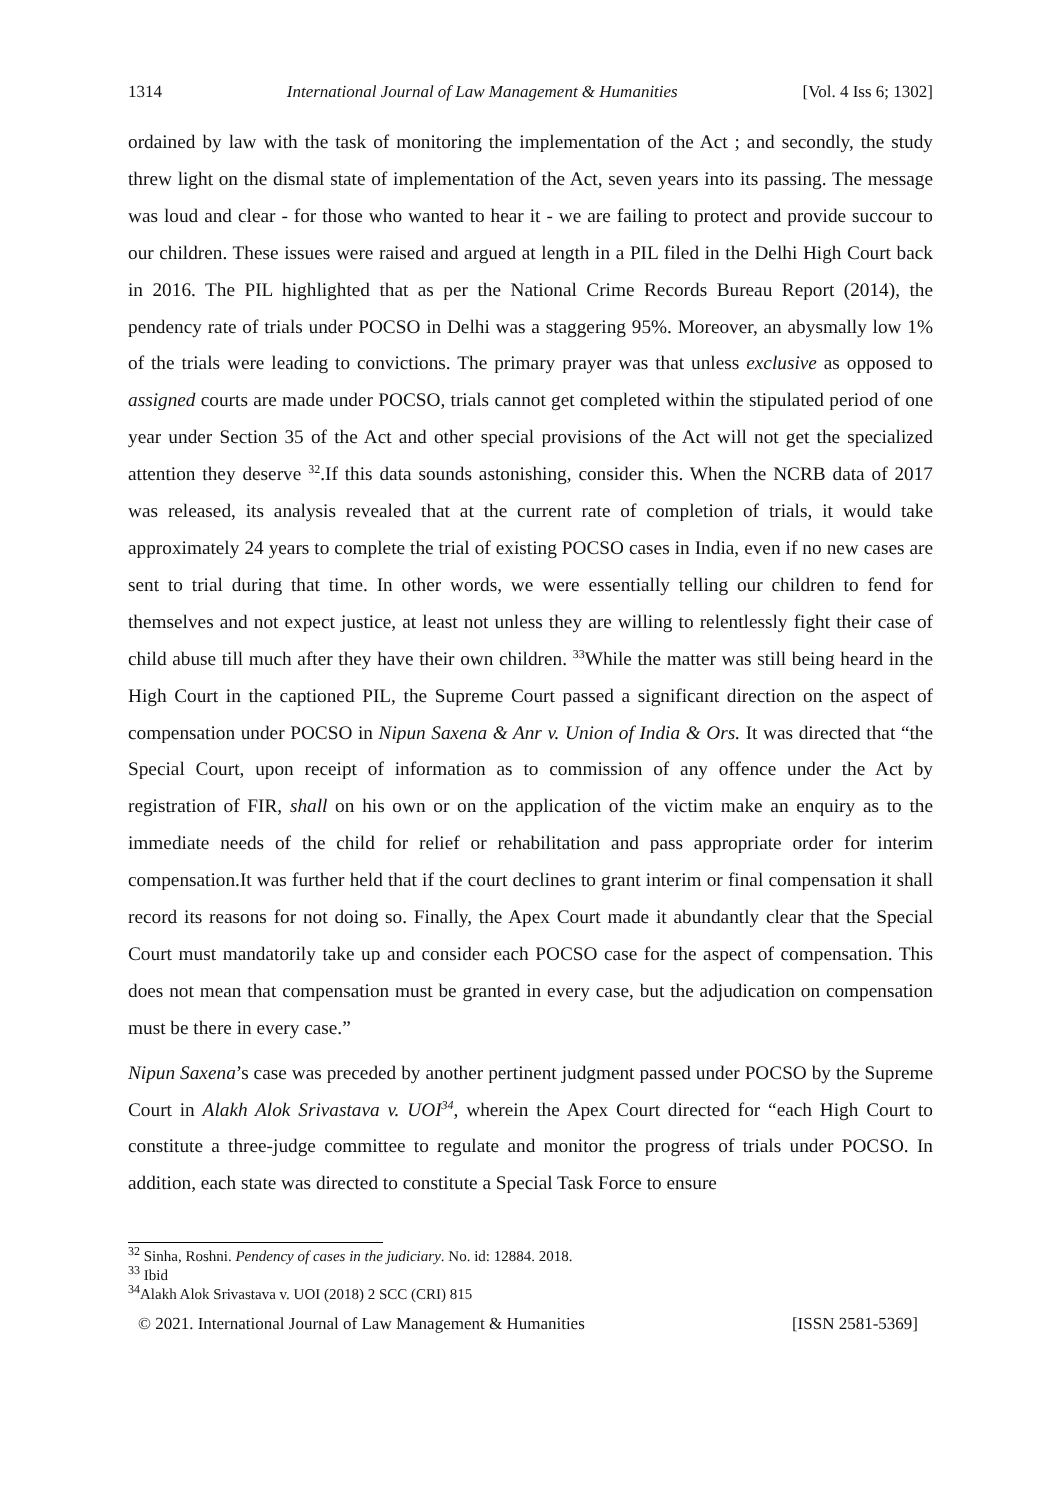1314 International Journal of Law Management & Humanities [Vol. 4 Iss 6; 1302]
ordained by law with the task of monitoring the implementation of the Act ; and secondly, the study threw light on the dismal state of implementation of the Act, seven years into its passing. The message was loud and clear - for those who wanted to hear it - we are failing to protect and provide succour to our children. These issues were raised and argued at length in a PIL filed in the Delhi High Court back in 2016. The PIL highlighted that as per the National Crime Records Bureau Report (2014), the pendency rate of trials under POCSO in Delhi was a staggering 95%. Moreover, an abysmally low 1% of the trials were leading to convictions. The primary prayer was that unless exclusive as opposed to assigned courts are made under POCSO, trials cannot get completed within the stipulated period of one year under Section 35 of the Act and other special provisions of the Act will not get the specialized attention they deserve <sup>32</sup>.If this data sounds astonishing, consider this. When the NCRB data of 2017 was released, its analysis revealed that at the current rate of completion of trials, it would take approximately 24 years to complete the trial of existing POCSO cases in India, even if no new cases are sent to trial during that time. In other words, we were essentially telling our children to fend for themselves and not expect justice, at least not unless they are willing to relentlessly fight their case of child abuse till much after they have their own children. <sup>33</sup>While the matter was still being heard in the High Court in the captioned PIL, the Supreme Court passed a significant direction on the aspect of compensation under POCSO in Nipun Saxena & Anr v. Union of India & Ors. It was directed that “the Special Court, upon receipt of information as to commission of any offence under the Act by registration of FIR, shall on his own or on the application of the victim make an enquiry as to the immediate needs of the child for relief or rehabilitation and pass appropriate order for interim compensation.It was further held that if the court declines to grant interim or final compensation it shall record its reasons for not doing so. Finally, the Apex Court made it abundantly clear that the Special Court must mandatorily take up and consider each POCSO case for the aspect of compensation. This does not mean that compensation must be granted in every case, but the adjudication on compensation must be there in every case.”
Nipun Saxena’s case was preceded by another pertinent judgment passed under POCSO by the Supreme Court in Alakh Alok Srivastava v. UOI<sup>34</sup>, wherein the Apex Court directed for “each High Court to constitute a three-judge committee to regulate and monitor the progress of trials under POCSO. In addition, each state was directed to constitute a Special Task Force to ensure
<sup>32</sup> Sinha, Roshni. Pendency of cases in the judiciary. No. id: 12884. 2018.
<sup>33</sup> Ibid
<sup>34</sup> Alakh Alok Srivastava v. UOI (2018) 2 SCC (CRI) 815
© 2021. International Journal of Law Management & Humanities [ISSN 2581-5369]